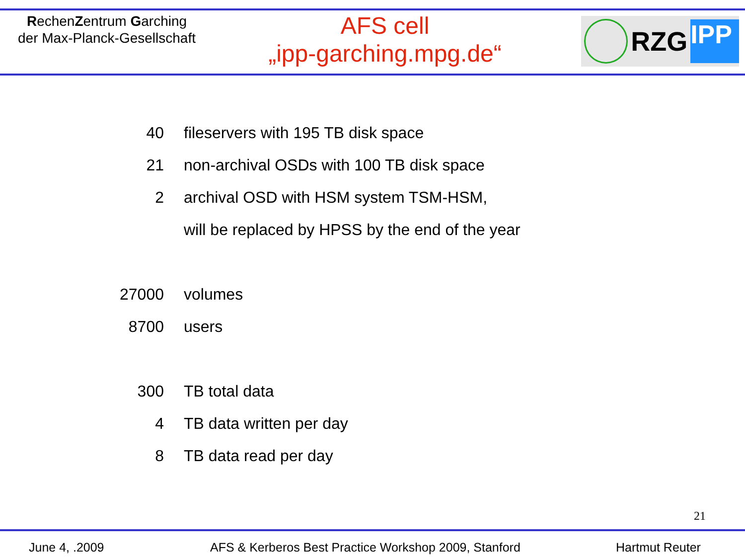RechenZentrum Garching
der Max-Planck-Gesellschaft
AFS cell
„ipp-garching.mpg.de“
RZG
IPP
| 40 | fileservers with 195 TB disk space |
| 21 | non-archival OSDs with 100 TB disk space |
| 2 | archival OSD with HSM system TSM-HSM, |
| | will be replaced by HPSS by the end of the year |
| 27000 | volumes |
| 8700 | users |
| 300 | TB total data |
| 4 | TB data written per day |
| 8 | TB data read per day |
21
June 4, .2009 AFS & Kerberos Best Practice Workshop 2009, Stanford Hartmut Reuter